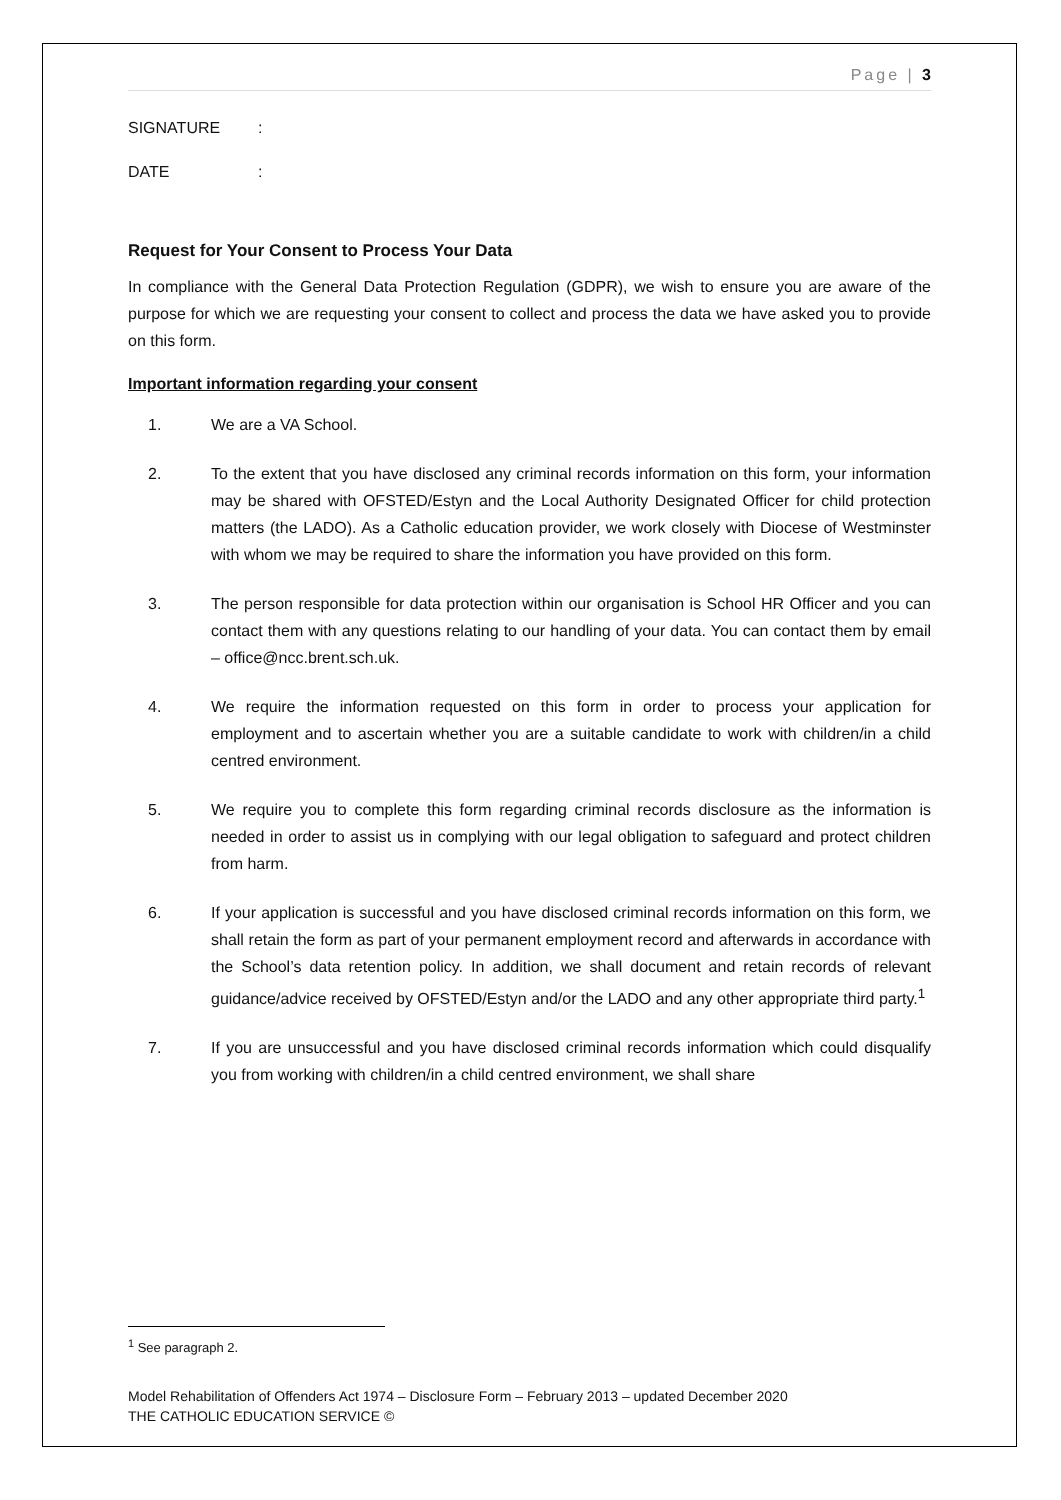Page | 3
SIGNATURE:
DATE:
Request for Your Consent to Process Your Data
In compliance with the General Data Protection Regulation (GDPR), we wish to ensure you are aware of the purpose for which we are requesting your consent to collect and process the data we have asked you to provide on this form.
Important information regarding your consent
1. We are a VA School.
2. To the extent that you have disclosed any criminal records information on this form, your information may be shared with OFSTED/Estyn and the Local Authority Designated Officer for child protection matters (the LADO). As a Catholic education provider, we work closely with Diocese of Westminster with whom we may be required to share the information you have provided on this form.
3. The person responsible for data protection within our organisation is School HR Officer and you can contact them with any questions relating to our handling of your data. You can contact them by email – office@ncc.brent.sch.uk.
4. We require the information requested on this form in order to process your application for employment and to ascertain whether you are a suitable candidate to work with children/in a child centred environment.
5. We require you to complete this form regarding criminal records disclosure as the information is needed in order to assist us in complying with our legal obligation to safeguard and protect children from harm.
6. If your application is successful and you have disclosed criminal records information on this form, we shall retain the form as part of your permanent employment record and afterwards in accordance with the School’s data retention policy. In addition, we shall document and retain records of relevant guidance/advice received by OFSTED/Estyn and/or the LADO and any other appropriate third party.<sup>1</sup>
7. If you are unsuccessful and you have disclosed criminal records information which could disqualify you from working with children/in a child centred environment, we shall share
<sup>1</sup> See paragraph 2.
Model Rehabilitation of Offenders Act 1974 – Disclosure Form – February 2013 – updated December 2020
THE CATHOLIC EDUCATION SERVICE ©